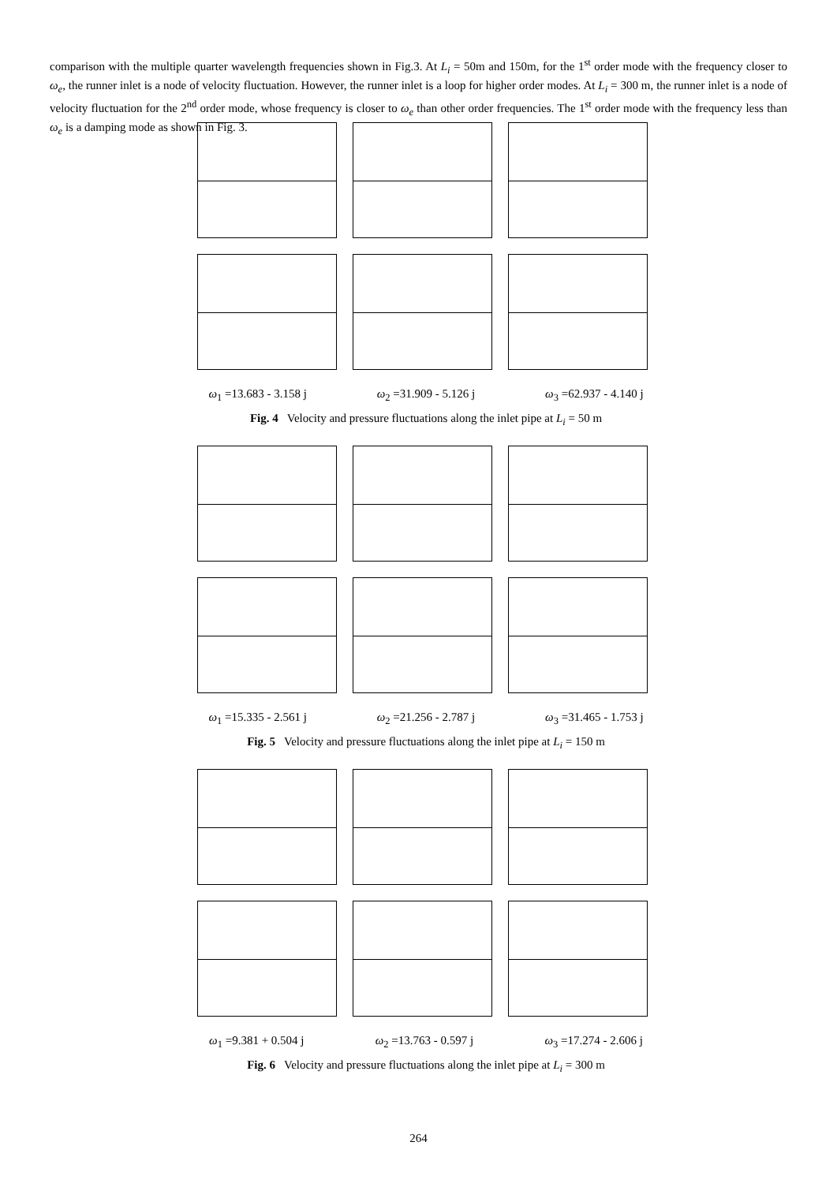comparison with the multiple quarter wavelength frequencies shown in Fig.3. At L<sub>i</sub> = 50m and 150m, for the 1<sup>st</sup> order mode with the frequency closer to ω<sub>e</sub>, the runner inlet is a node of velocity fluctuation. However, the runner inlet is a loop for higher order modes. At L<sub>i</sub> = 300 m, the runner inlet is a node of velocity fluctuation for the 2<sup>nd</sup> order mode, whose frequency is closer to ω<sub>e</sub> than other order frequencies. The 1<sup>st</sup> order mode with the frequency less than ω<sub>e</sub> is a damping mode as shown in Fig. 3.
ω<sub>1</sub> =13.683 - 3.158 j ω<sub>2</sub> =31.909 - 5.126 j ω<sub>3</sub> =62.937 - 4.140 j
Fig. 4 Velocity and pressure fluctuations along the inlet pipe at L<sub>i</sub> = 50 m
ω<sub>1</sub> =15.335 - 2.561 j ω<sub>2</sub> =21.256 - 2.787 j ω<sub>3</sub> =31.465 - 1.753 j
Fig. 5 Velocity and pressure fluctuations along the inlet pipe at L<sub>i</sub> = 150 m
ω<sub>1</sub> =9.381 + 0.504 j ω<sub>2</sub> =13.763 - 0.597 j ω<sub>3</sub> =17.274 - 2.606 j
Fig. 6 Velocity and pressure fluctuations along the inlet pipe at L<sub>i</sub> = 300 m
264